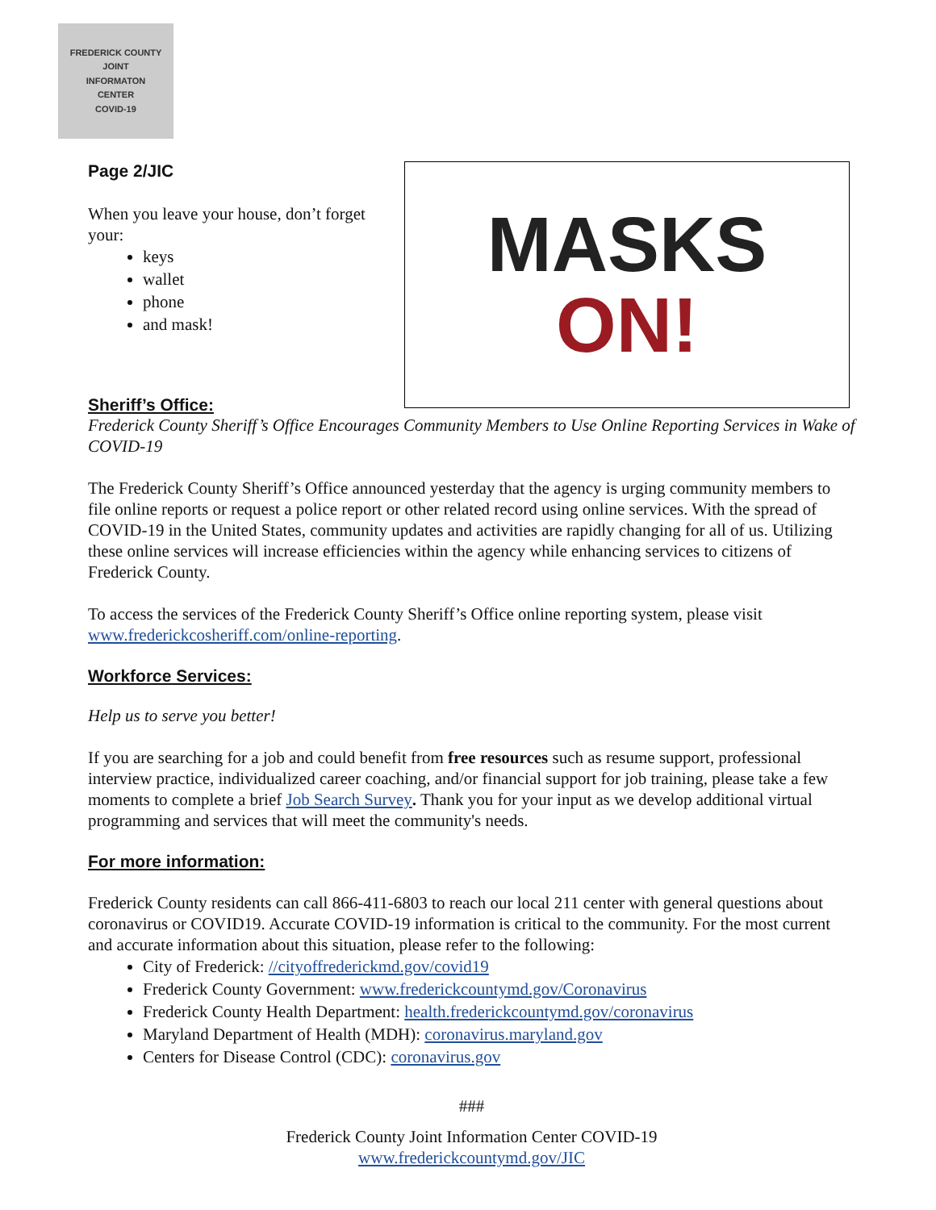FREDERICK COUNTY
JOINT
INFORMATON
CENTER
COVID-19
Page 2/JIC
When you leave your house, don’t forget your:
keys
wallet
phone
and mask!
MASKS
ON!
Sheriff’s Office:
Frederick County Sheriff’s Office Encourages Community Members to Use Online Reporting Services in Wake of COVID-19
The Frederick County Sheriff’s Office announced yesterday that the agency is urging community members to file online reports or request a police report or other related record using online services. With the spread of COVID-19 in the United States, community updates and activities are rapidly changing for all of us. Utilizing these online services will increase efficiencies within the agency while enhancing services to citizens of Frederick County.
To access the services of the Frederick County Sheriff’s Office online reporting system, please visit www.frederickcosheriff.com/online-reporting.
Workforce Services:
Help us to serve you better!
If you are searching for a job and could benefit from free resources such as resume support, professional interview practice, individualized career coaching, and/or financial support for job training, please take a few moments to complete a brief Job Search Survey. Thank you for your input as we develop additional virtual programming and services that will meet the community's needs.
For more information:
Frederick County residents can call 866-411-6803 to reach our local 211 center with general questions about coronavirus or COVID19. Accurate COVID-19 information is critical to the community. For the most current and accurate information about this situation, please refer to the following:
City of Frederick: //cityoffrederickmd.gov/covid19
Frederick County Government: www.frederickcountymd.gov/Coronavirus
Frederick County Health Department: health.frederickcountymd.gov/coronavirus
Maryland Department of Health (MDH): coronavirus.maryland.gov
Centers for Disease Control (CDC): coronavirus.gov
###
Frederick County Joint Information Center COVID-19
www.frederickcountymd.gov/JIC